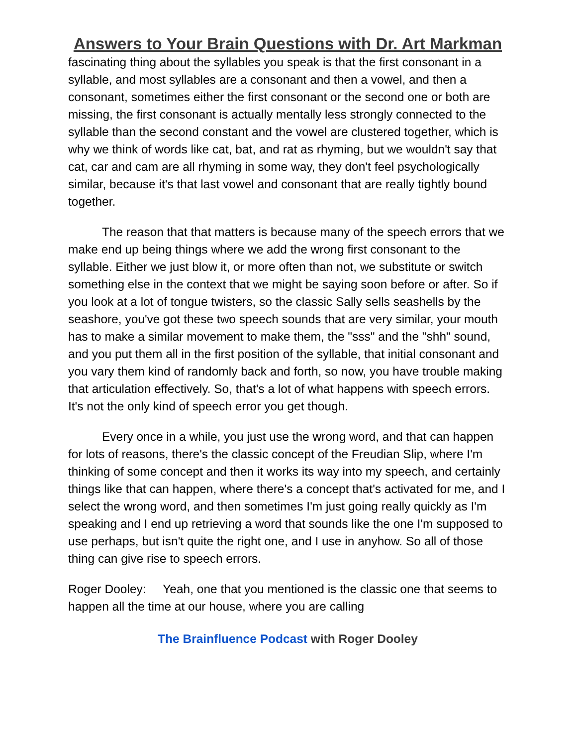Answers to Your Brain Questions with Dr. Art Markman
fascinating thing about the syllables you speak is that the first consonant in a syllable, and most syllables are a consonant and then a vowel, and then a consonant, sometimes either the first consonant or the second one or both are missing, the first consonant is actually mentally less strongly connected to the syllable than the second constant and the vowel are clustered together, which is why we think of words like cat, bat, and rat as rhyming, but we wouldn't say that cat, car and cam are all rhyming in some way, they don't feel psychologically similar, because it's that last vowel and consonant that are really tightly bound together.
The reason that that matters is because many of the speech errors that we make end up being things where we add the wrong first consonant to the syllable. Either we just blow it, or more often than not, we substitute or switch something else in the context that we might be saying soon before or after. So if you look at a lot of tongue twisters, so the classic Sally sells seashells by the seashore, you've got these two speech sounds that are very similar, your mouth has to make a similar movement to make them, the "sss" and the "shh" sound, and you put them all in the first position of the syllable, that initial consonant and you vary them kind of randomly back and forth, so now, you have trouble making that articulation effectively. So, that's a lot of what happens with speech errors. It's not the only kind of speech error you get though.
Every once in a while, you just use the wrong word, and that can happen for lots of reasons, there's the classic concept of the Freudian Slip, where I'm thinking of some concept and then it works its way into my speech, and certainly things like that can happen, where there's a concept that's activated for me, and I select the wrong word, and then sometimes I'm just going really quickly as I'm speaking and I end up retrieving a word that sounds like the one I'm supposed to use perhaps, but isn't quite the right one, and I use in anyhow. So all of those thing can give rise to speech errors.
Roger Dooley: Yeah, one that you mentioned is the classic one that seems to happen all the time at our house, where you are calling
The Brainfluence Podcast with Roger Dooley